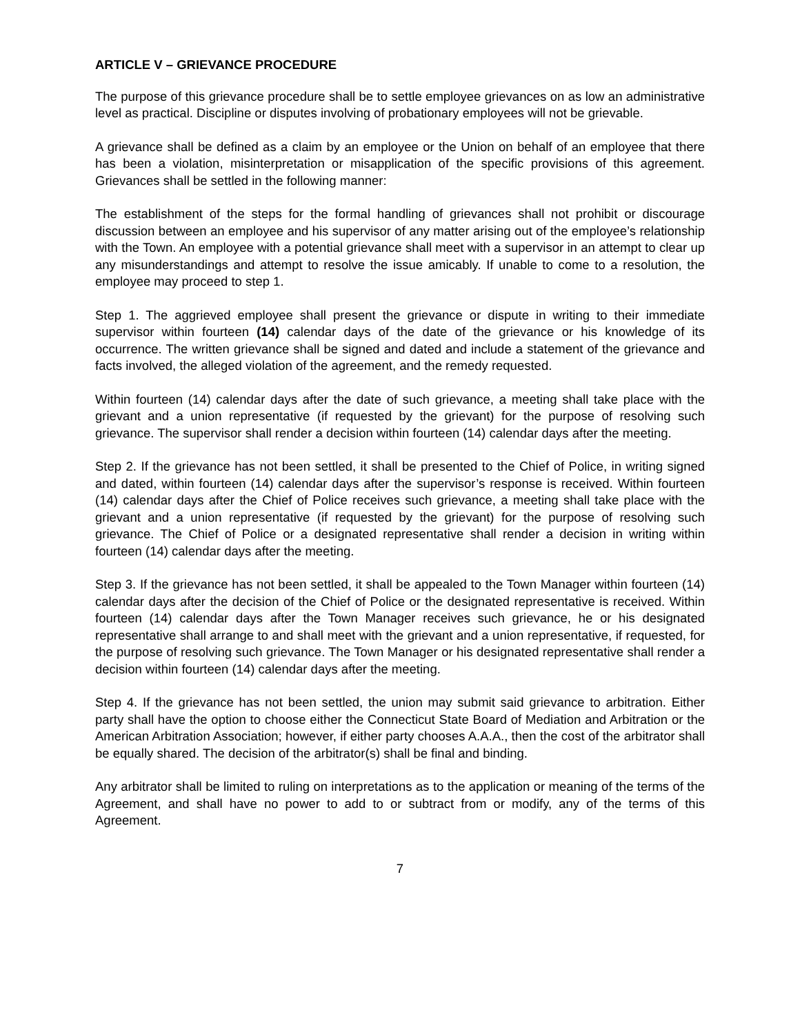ARTICLE V – GRIEVANCE PROCEDURE
The purpose of this grievance procedure shall be to settle employee grievances on as low an administrative level as practical. Discipline or disputes involving of probationary employees will not be grievable.
A grievance shall be defined as a claim by an employee or the Union on behalf of an employee that there has been a violation, misinterpretation or misapplication of the specific provisions of this agreement. Grievances shall be settled in the following manner:
The establishment of the steps for the formal handling of grievances shall not prohibit or discourage discussion between an employee and his supervisor of any matter arising out of the employee’s relationship with the Town. An employee with a potential grievance shall meet with a supervisor in an attempt to clear up any misunderstandings and attempt to resolve the issue amicably. If unable to come to a resolution, the employee may proceed to step 1.
Step 1. The aggrieved employee shall present the grievance or dispute in writing to their immediate supervisor within fourteen (14) calendar days of the date of the grievance or his knowledge of its occurrence. The written grievance shall be signed and dated and include a statement of the grievance and facts involved, the alleged violation of the agreement, and the remedy requested.
Within fourteen (14) calendar days after the date of such grievance, a meeting shall take place with the grievant and a union representative (if requested by the grievant) for the purpose of resolving such grievance. The supervisor shall render a decision within fourteen (14) calendar days after the meeting.
Step 2. If the grievance has not been settled, it shall be presented to the Chief of Police, in writing signed and dated, within fourteen (14) calendar days after the supervisor’s response is received. Within fourteen (14) calendar days after the Chief of Police receives such grievance, a meeting shall take place with the grievant and a union representative (if requested by the grievant) for the purpose of resolving such grievance. The Chief of Police or a designated representative shall render a decision in writing within fourteen (14) calendar days after the meeting.
Step 3. If the grievance has not been settled, it shall be appealed to the Town Manager within fourteen (14) calendar days after the decision of the Chief of Police or the designated representative is received. Within fourteen (14) calendar days after the Town Manager receives such grievance, he or his designated representative shall arrange to and shall meet with the grievant and a union representative, if requested, for the purpose of resolving such grievance. The Town Manager or his designated representative shall render a decision within fourteen (14) calendar days after the meeting.
Step 4. If the grievance has not been settled, the union may submit said grievance to arbitration. Either party shall have the option to choose either the Connecticut State Board of Mediation and Arbitration or the American Arbitration Association; however, if either party chooses A.A.A., then the cost of the arbitrator shall be equally shared. The decision of the arbitrator(s) shall be final and binding.
Any arbitrator shall be limited to ruling on interpretations as to the application or meaning of the terms of the Agreement, and shall have no power to add to or subtract from or modify, any of the terms of this Agreement.
7